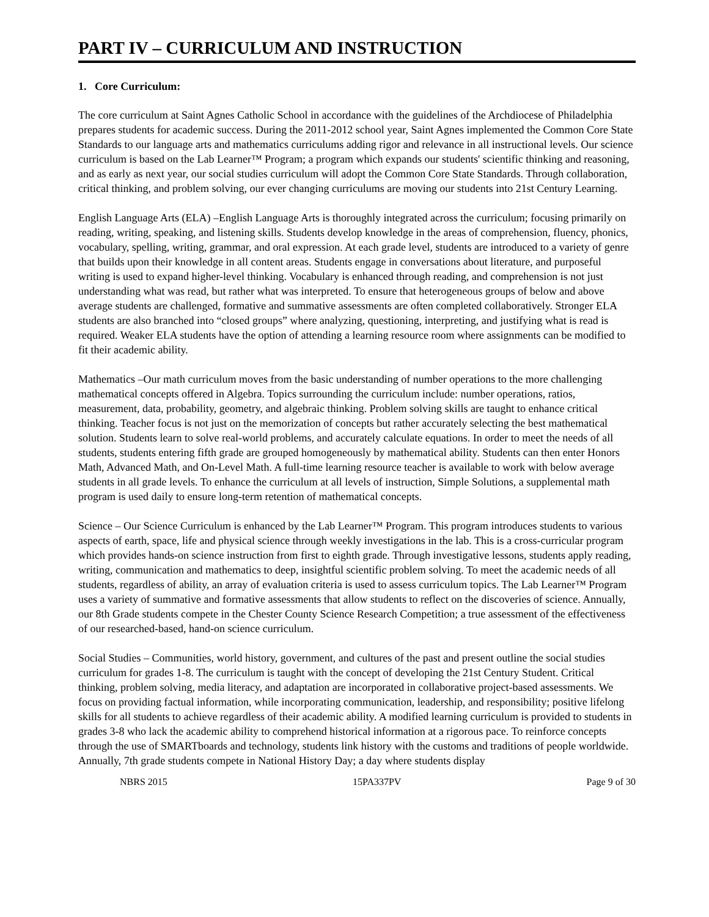PART IV – CURRICULUM AND INSTRUCTION
1. Core Curriculum:
The core curriculum at Saint Agnes Catholic School in accordance with the guidelines of the Archdiocese of Philadelphia prepares students for academic success. During the 2011-2012 school year, Saint Agnes implemented the Common Core State Standards to our language arts and mathematics curriculums adding rigor and relevance in all instructional levels. Our science curriculum is based on the Lab Learner™ Program; a program which expands our students' scientific thinking and reasoning, and as early as next year, our social studies curriculum will adopt the Common Core State Standards. Through collaboration, critical thinking, and problem solving, our ever changing curriculums are moving our students into 21st Century Learning.
English Language Arts (ELA) –English Language Arts is thoroughly integrated across the curriculum; focusing primarily on reading, writing, speaking, and listening skills. Students develop knowledge in the areas of comprehension, fluency, phonics, vocabulary, spelling, writing, grammar, and oral expression. At each grade level, students are introduced to a variety of genre that builds upon their knowledge in all content areas. Students engage in conversations about literature, and purposeful writing is used to expand higher-level thinking. Vocabulary is enhanced through reading, and comprehension is not just understanding what was read, but rather what was interpreted. To ensure that heterogeneous groups of below and above average students are challenged, formative and summative assessments are often completed collaboratively. Stronger ELA students are also branched into “closed groups” where analyzing, questioning, interpreting, and justifying what is read is required. Weaker ELA students have the option of attending a learning resource room where assignments can be modified to fit their academic ability.
Mathematics –Our math curriculum moves from the basic understanding of number operations to the more challenging mathematical concepts offered in Algebra. Topics surrounding the curriculum include: number operations, ratios, measurement, data, probability, geometry, and algebraic thinking. Problem solving skills are taught to enhance critical thinking. Teacher focus is not just on the memorization of concepts but rather accurately selecting the best mathematical solution. Students learn to solve real-world problems, and accurately calculate equations. In order to meet the needs of all students, students entering fifth grade are grouped homogeneously by mathematical ability. Students can then enter Honors Math, Advanced Math, and On-Level Math. A full-time learning resource teacher is available to work with below average students in all grade levels. To enhance the curriculum at all levels of instruction, Simple Solutions, a supplemental math program is used daily to ensure long-term retention of mathematical concepts.
Science – Our Science Curriculum is enhanced by the Lab Learner™ Program. This program introduces students to various aspects of earth, space, life and physical science through weekly investigations in the lab. This is a cross-curricular program which provides hands-on science instruction from first to eighth grade. Through investigative lessons, students apply reading, writing, communication and mathematics to deep, insightful scientific problem solving. To meet the academic needs of all students, regardless of ability, an array of evaluation criteria is used to assess curriculum topics. The Lab Learner™ Program uses a variety of summative and formative assessments that allow students to reflect on the discoveries of science. Annually, our 8th Grade students compete in the Chester County Science Research Competition; a true assessment of the effectiveness of our researched-based, hand-on science curriculum.
Social Studies – Communities, world history, government, and cultures of the past and present outline the social studies curriculum for grades 1-8. The curriculum is taught with the concept of developing the 21st Century Student. Critical thinking, problem solving, media literacy, and adaptation are incorporated in collaborative project-based assessments. We focus on providing factual information, while incorporating communication, leadership, and responsibility; positive lifelong skills for all students to achieve regardless of their academic ability. A modified learning curriculum is provided to students in grades 3-8 who lack the academic ability to comprehend historical information at a rigorous pace. To reinforce concepts through the use of SMARTboards and technology, students link history with the customs and traditions of people worldwide. Annually, 7th grade students compete in National History Day; a day where students display
NBRS 2015 15PA337PV Page 9 of 30